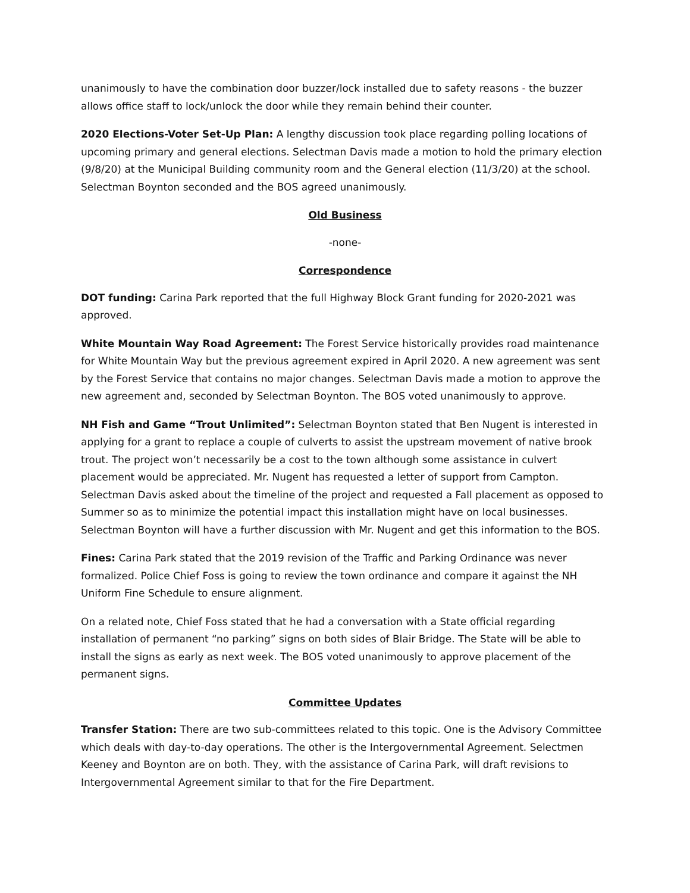unanimously to have the combination door buzzer/lock installed due to safety reasons - the buzzer allows office staff to lock/unlock the door while they remain behind their counter.
2020 Elections-Voter Set-Up Plan: A lengthy discussion took place regarding polling locations of upcoming primary and general elections. Selectman Davis made a motion to hold the primary election (9/8/20) at the Municipal Building community room and the General election (11/3/20) at the school. Selectman Boynton seconded and the BOS agreed unanimously.
Old Business
-none-
Correspondence
DOT funding: Carina Park reported that the full Highway Block Grant funding for 2020-2021 was approved.
White Mountain Way Road Agreement: The Forest Service historically provides road maintenance for White Mountain Way but the previous agreement expired in April 2020. A new agreement was sent by the Forest Service that contains no major changes. Selectman Davis made a motion to approve the new agreement and, seconded by Selectman Boynton. The BOS voted unanimously to approve.
NH Fish and Game “Trout Unlimited”: Selectman Boynton stated that Ben Nugent is interested in applying for a grant to replace a couple of culverts to assist the upstream movement of native brook trout. The project won’t necessarily be a cost to the town although some assistance in culvert placement would be appreciated. Mr. Nugent has requested a letter of support from Campton. Selectman Davis asked about the timeline of the project and requested a Fall placement as opposed to Summer so as to minimize the potential impact this installation might have on local businesses. Selectman Boynton will have a further discussion with Mr. Nugent and get this information to the BOS.
Fines: Carina Park stated that the 2019 revision of the Traffic and Parking Ordinance was never formalized. Police Chief Foss is going to review the town ordinance and compare it against the NH Uniform Fine Schedule to ensure alignment.
On a related note, Chief Foss stated that he had a conversation with a State official regarding installation of permanent “no parking” signs on both sides of Blair Bridge. The State will be able to install the signs as early as next week. The BOS voted unanimously to approve placement of the permanent signs.
Committee Updates
Transfer Station: There are two sub-committees related to this topic. One is the Advisory Committee which deals with day-to-day operations. The other is the Intergovernmental Agreement. Selectmen Keeney and Boynton are on both. They, with the assistance of Carina Park, will draft revisions to Intergovernmental Agreement similar to that for the Fire Department.